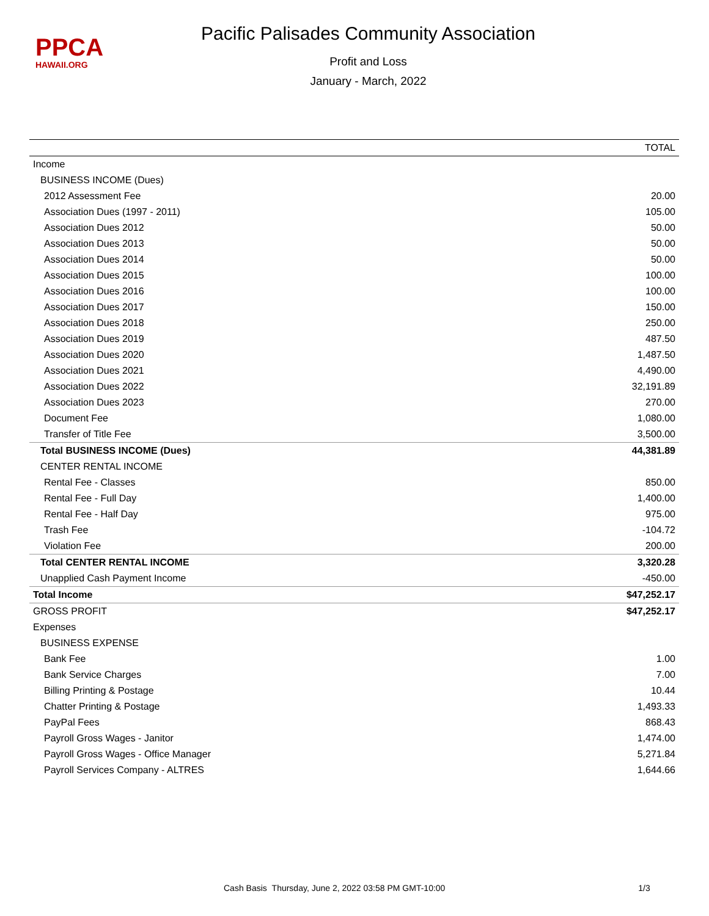PPCA
HAWAII.ORG
Pacific Palisades Community Association
Profit and Loss
January - March, 2022
| | TOTAL |
| --- | --- |
| Income | |
| BUSINESS INCOME (Dues) | |
| 2012 Assessment Fee | 20.00 |
| Association Dues (1997 - 2011) | 105.00 |
| Association Dues 2012 | 50.00 |
| Association Dues 2013 | 50.00 |
| Association Dues 2014 | 50.00 |
| Association Dues 2015 | 100.00 |
| Association Dues 2016 | 100.00 |
| Association Dues 2017 | 150.00 |
| Association Dues 2018 | 250.00 |
| Association Dues 2019 | 487.50 |
| Association Dues 2020 | 1,487.50 |
| Association Dues 2021 | 4,490.00 |
| Association Dues 2022 | 32,191.89 |
| Association Dues 2023 | 270.00 |
| Document Fee | 1,080.00 |
| Transfer of Title Fee | 3,500.00 |
| Total BUSINESS INCOME (Dues) | 44,381.89 |
| CENTER RENTAL INCOME | |
| Rental Fee - Classes | 850.00 |
| Rental Fee - Full Day | 1,400.00 |
| Rental Fee - Half Day | 975.00 |
| Trash Fee | -104.72 |
| Violation Fee | 200.00 |
| Total CENTER RENTAL INCOME | 3,320.28 |
| Unapplied Cash Payment Income | -450.00 |
| Total Income | $47,252.17 |
| GROSS PROFIT | $47,252.17 |
| Expenses | |
| BUSINESS EXPENSE | |
| Bank Fee | 1.00 |
| Bank Service Charges | 7.00 |
| Billing Printing & Postage | 10.44 |
| Chatter Printing & Postage | 1,493.33 |
| PayPal Fees | 868.43 |
| Payroll Gross Wages - Janitor | 1,474.00 |
| Payroll Gross Wages - Office Manager | 5,271.84 |
| Payroll Services Company - ALTRES | 1,644.66 |
Cash Basis Thursday, June 2, 2022 03:58 PM GMT-10:00 1/3